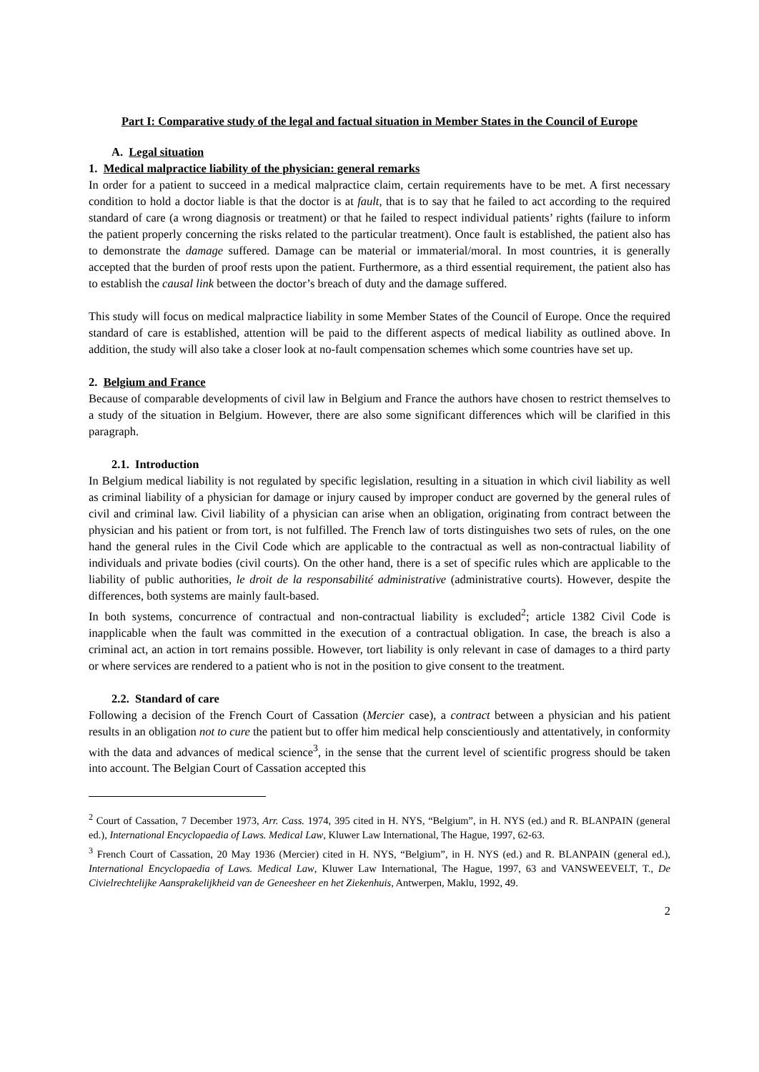Part I: Comparative study of the legal and factual situation in Member States in the Council of Europe
A. Legal situation
1. Medical malpractice liability of the physician: general remarks
In order for a patient to succeed in a medical malpractice claim, certain requirements have to be met. A first necessary condition to hold a doctor liable is that the doctor is at fault, that is to say that he failed to act according to the required standard of care (a wrong diagnosis or treatment) or that he failed to respect individual patients’ rights (failure to inform the patient properly concerning the risks related to the particular treatment). Once fault is established, the patient also has to demonstrate the damage suffered. Damage can be material or immaterial/moral. In most countries, it is generally accepted that the burden of proof rests upon the patient. Furthermore, as a third essential requirement, the patient also has to establish the causal link between the doctor’s breach of duty and the damage suffered.
This study will focus on medical malpractice liability in some Member States of the Council of Europe. Once the required standard of care is established, attention will be paid to the different aspects of medical liability as outlined above. In addition, the study will also take a closer look at no-fault compensation schemes which some countries have set up.
2. Belgium and France
Because of comparable developments of civil law in Belgium and France the authors have chosen to restrict themselves to a study of the situation in Belgium. However, there are also some significant differences which will be clarified in this paragraph.
2.1. Introduction
In Belgium medical liability is not regulated by specific legislation, resulting in a situation in which civil liability as well as criminal liability of a physician for damage or injury caused by improper conduct are governed by the general rules of civil and criminal law. Civil liability of a physician can arise when an obligation, originating from contract between the physician and his patient or from tort, is not fulfilled. The French law of torts distinguishes two sets of rules, on the one hand the general rules in the Civil Code which are applicable to the contractual as well as non-contractual liability of individuals and private bodies (civil courts). On the other hand, there is a set of specific rules which are applicable to the liability of public authorities, le droit de la responsabilité administrative (administrative courts). However, despite the differences, both systems are mainly fault-based.
In both systems, concurrence of contractual and non-contractual liability is excluded<sup>2</sup>; article 1382 Civil Code is inapplicable when the fault was committed in the execution of a contractual obligation. In case, the breach is also a criminal act, an action in tort remains possible. However, tort liability is only relevant in case of damages to a third party or where services are rendered to a patient who is not in the position to give consent to the treatment.
2.2. Standard of care
Following a decision of the French Court of Cassation (Mercier case), a contract between a physician and his patient results in an obligation not to cure the patient but to offer him medical help conscientiously and attentatively, in conformity with the data and advances of medical science<sup>3</sup>, in the sense that the current level of scientific progress should be taken into account. The Belgian Court of Cassation accepted this
<sup>2</sup> Court of Cassation, 7 December 1973, Arr. Cass. 1974, 395 cited in H. NYS, “Belgium”, in H. NYS (ed.) and R. BLANPAIN (general ed.), International Encyclopaedia of Laws. Medical Law, Kluwer Law International, The Hague, 1997, 62-63.
<sup>3</sup> French Court of Cassation, 20 May 1936 (Mercier) cited in H. NYS, “Belgium”, in H. NYS (ed.) and R. BLANPAIN (general ed.), International Encyclopaedia of Laws. Medical Law, Kluwer Law International, The Hague, 1997, 63 and VANSWEEVELT, T., De Civielrechtelijke Aansprakelijkheid van de Geneesheer en het Ziekenhuis, Antwerpen, Maklu, 1992, 49.
2